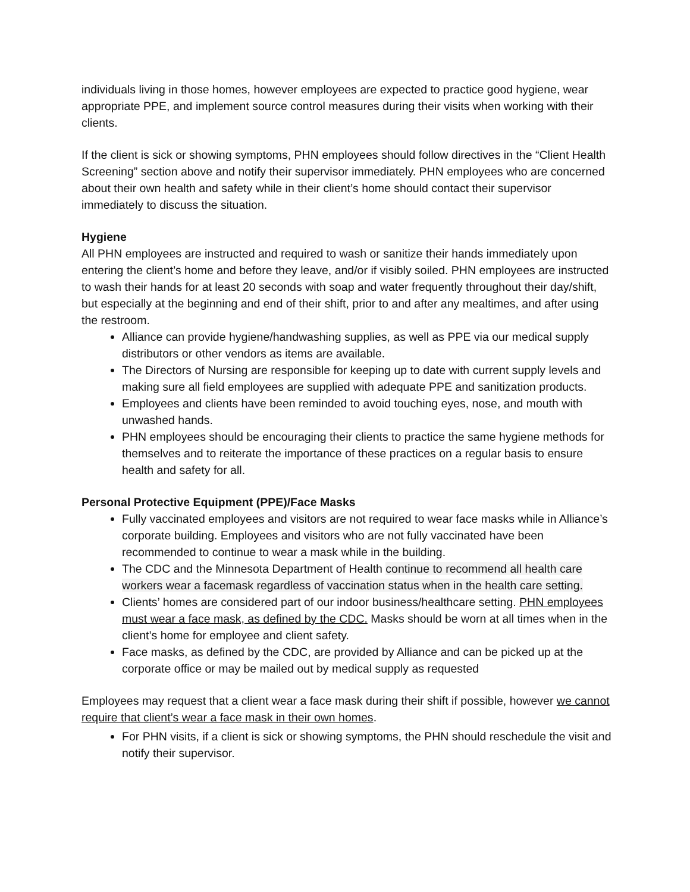individuals living in those homes, however employees are expected to practice good hygiene, wear appropriate PPE, and implement source control measures during their visits when working with their clients.
If the client is sick or showing symptoms, PHN employees should follow directives in the “Client Health Screening” section above and notify their supervisor immediately. PHN employees who are concerned about their own health and safety while in their client’s home should contact their supervisor immediately to discuss the situation.
Hygiene
All PHN employees are instructed and required to wash or sanitize their hands immediately upon entering the client’s home and before they leave, and/or if visibly soiled. PHN employees are instructed to wash their hands for at least 20 seconds with soap and water frequently throughout their day/shift, but especially at the beginning and end of their shift, prior to and after any mealtimes, and after using the restroom.
Alliance can provide hygiene/handwashing supplies, as well as PPE via our medical supply distributors or other vendors as items are available.
The Directors of Nursing are responsible for keeping up to date with current supply levels and making sure all field employees are supplied with adequate PPE and sanitization products.
Employees and clients have been reminded to avoid touching eyes, nose, and mouth with unwashed hands.
PHN employees should be encouraging their clients to practice the same hygiene methods for themselves and to reiterate the importance of these practices on a regular basis to ensure health and safety for all.
Personal Protective Equipment (PPE)/Face Masks
Fully vaccinated employees and visitors are not required to wear face masks while in Alliance’s corporate building. Employees and visitors who are not fully vaccinated have been recommended to continue to wear a mask while in the building.
The CDC and the Minnesota Department of Health continue to recommend all health care workers wear a facemask regardless of vaccination status when in the health care setting.
Clients’ homes are considered part of our indoor business/healthcare setting. PHN employees must wear a face mask, as defined by the CDC. Masks should be worn at all times when in the client’s home for employee and client safety.
Face masks, as defined by the CDC, are provided by Alliance and can be picked up at the corporate office or may be mailed out by medical supply as requested
Employees may request that a client wear a face mask during their shift if possible, however we cannot require that client’s wear a face mask in their own homes.
For PHN visits, if a client is sick or showing symptoms, the PHN should reschedule the visit and notify their supervisor.